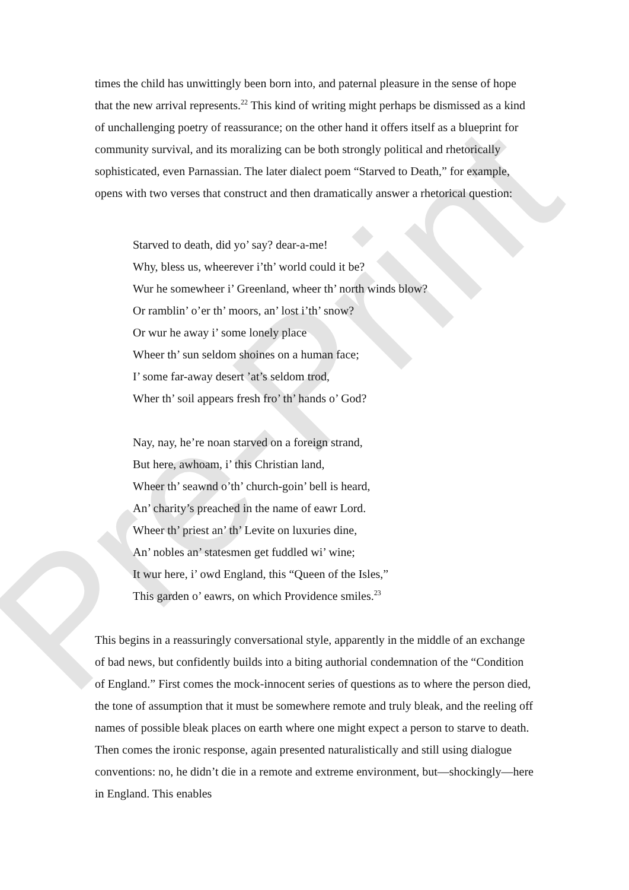Pre-Print
times the child has unwittingly been born into, and paternal pleasure in the sense of hope that the new arrival represents.<sup>22</sup> This kind of writing might perhaps be dismissed as a kind of unchallenging poetry of reassurance; on the other hand it offers itself as a blueprint for community survival, and its moralizing can be both strongly political and rhetorically sophisticated, even Parnassian. The later dialect poem “Starved to Death,” for example, opens with two verses that construct and then dramatically answer a rhetorical question:
Starved to death, did yo’ say? dear-a-me!
Why, bless us, wheerever i’th’ world could it be?
Wur he somewheer i’ Greenland, wheer th’ north winds blow?
Or ramblin’ o’er th’ moors, an’ lost i’th’ snow?
Or wur he away i’ some lonely place
Wheer th’ sun seldom shoines on a human face;
I’ some far-away desert ’at’s seldom trod,
Wher th’ soil appears fresh fro’ th’ hands o’ God?
Nay, nay, he’re noan starved on a foreign strand,
But here, awhoam, i’ this Christian land,
Wheer th’ seawnd o’th’ church-goin’ bell is heard,
An’ charity’s preached in the name of eawr Lord.
Wheer th’ priest an’ th’ Levite on luxuries dine,
An’ nobles an’ statesmen get fuddled wi’ wine;
It wur here, i’ owd England, this “Queen of the Isles,”
This garden o’ eawrs, on which Providence smiles.<sup>23</sup>
This begins in a reassuringly conversational style, apparently in the middle of an exchange of bad news, but confidently builds into a biting authorial condemnation of the “Condition of England.” First comes the mock-innocent series of questions as to where the person died, the tone of assumption that it must be somewhere remote and truly bleak, and the reeling off names of possible bleak places on earth where one might expect a person to starve to death. Then comes the ironic response, again presented naturalistically and still using dialogue conventions: no, he didn’t die in a remote and extreme environment, but—shockingly—here in England. This enables